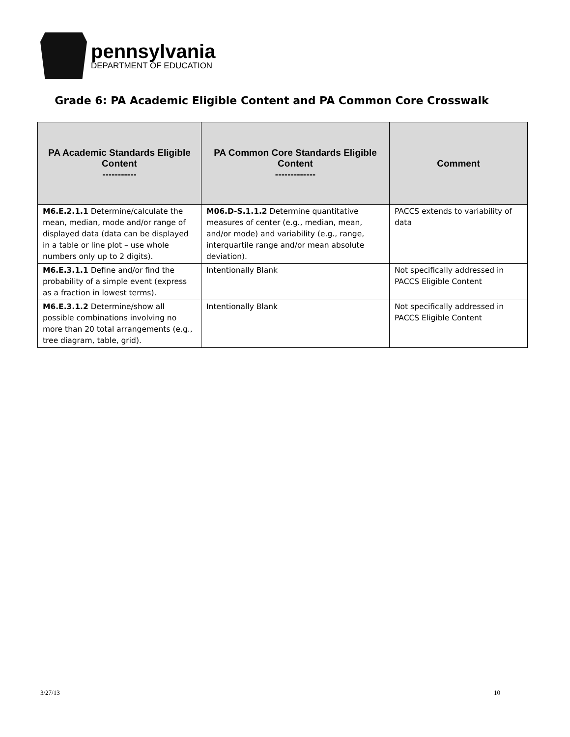pennsylvania
DEPARTMENT OF EDUCATION
Grade 6: PA Academic Eligible Content and PA Common Core Crosswalk
| PA Academic Standards Eligible Content ----------- | PA Common Core Standards Eligible Content ------------- | Comment |
| --- | --- | --- |
| M6.E.2.1.1 Determine/calculate the mean, median, mode and/or range of displayed data (data can be displayed in a table or line plot – use whole numbers only up to 2 digits). | M06.D-S.1.1.2 Determine quantitative measures of center (e.g., median, mean, and/or mode) and variability (e.g., range, interquartile range and/or mean absolute deviation). | PACCS extends to variability of data |
| M6.E.3.1.1 Define and/or find the probability of a simple event (express as a fraction in lowest terms). | Intentionally Blank | Not specifically addressed in PACCS Eligible Content |
| M6.E.3.1.2 Determine/show all possible combinations involving no more than 20 total arrangements (e.g., tree diagram, table, grid). | Intentionally Blank | Not specifically addressed in PACCS Eligible Content |
3/27/13 10